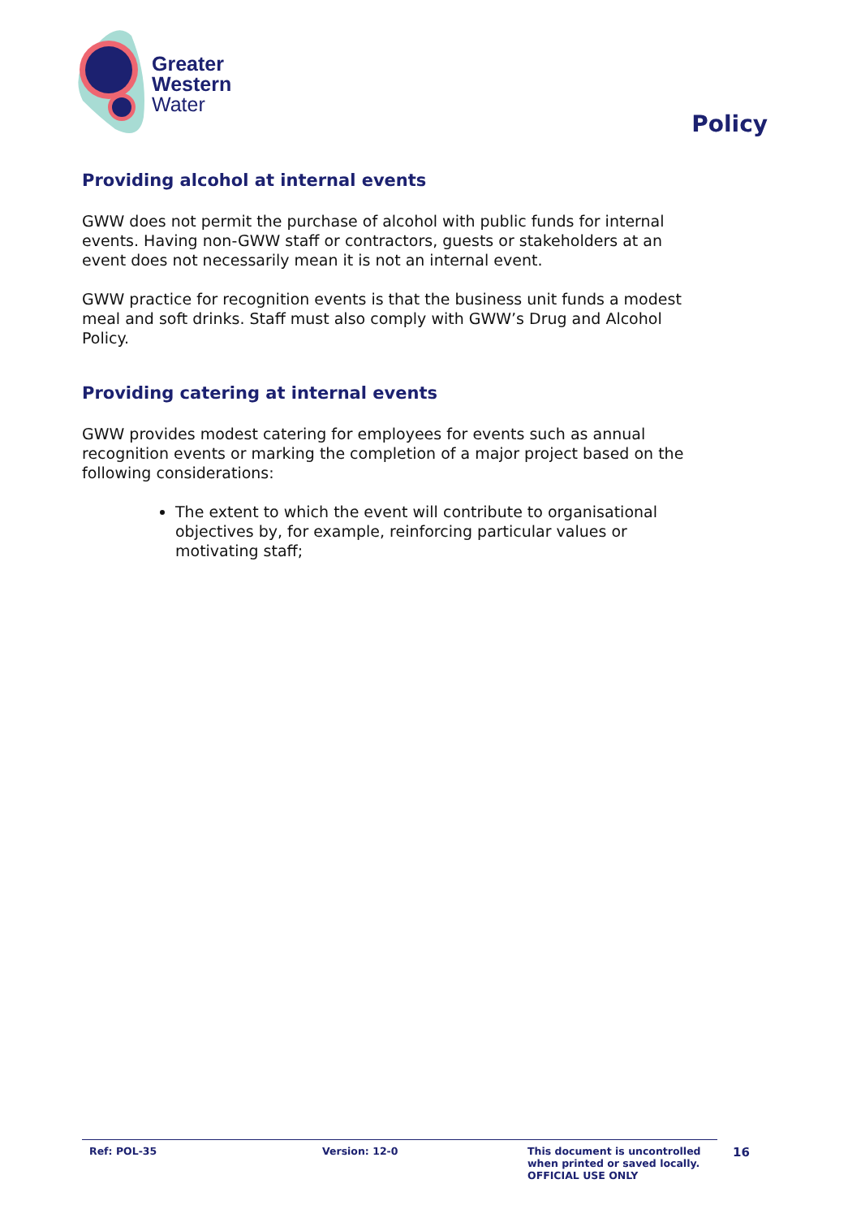Greater
Western
Water
Policy
Providing alcohol at internal events
GWW does not permit the purchase of alcohol with public funds for internal events. Having non-GWW staff or contractors, guests or stakeholders at an event does not necessarily mean it is not an internal event.
GWW practice for recognition events is that the business unit funds a modest meal and soft drinks. Staff must also comply with GWW’s Drug and Alcohol Policy.
Providing catering at internal events
GWW provides modest catering for employees for events such as annual recognition events or marking the completion of a major project based on the following considerations:
The extent to which the event will contribute to organisational objectives by, for example, reinforcing particular values or motivating staff;
Ref: POL-35 Version: 12-0 This document is uncontrolled
when printed or saved locally.
OFFICIAL USE ONLY
16